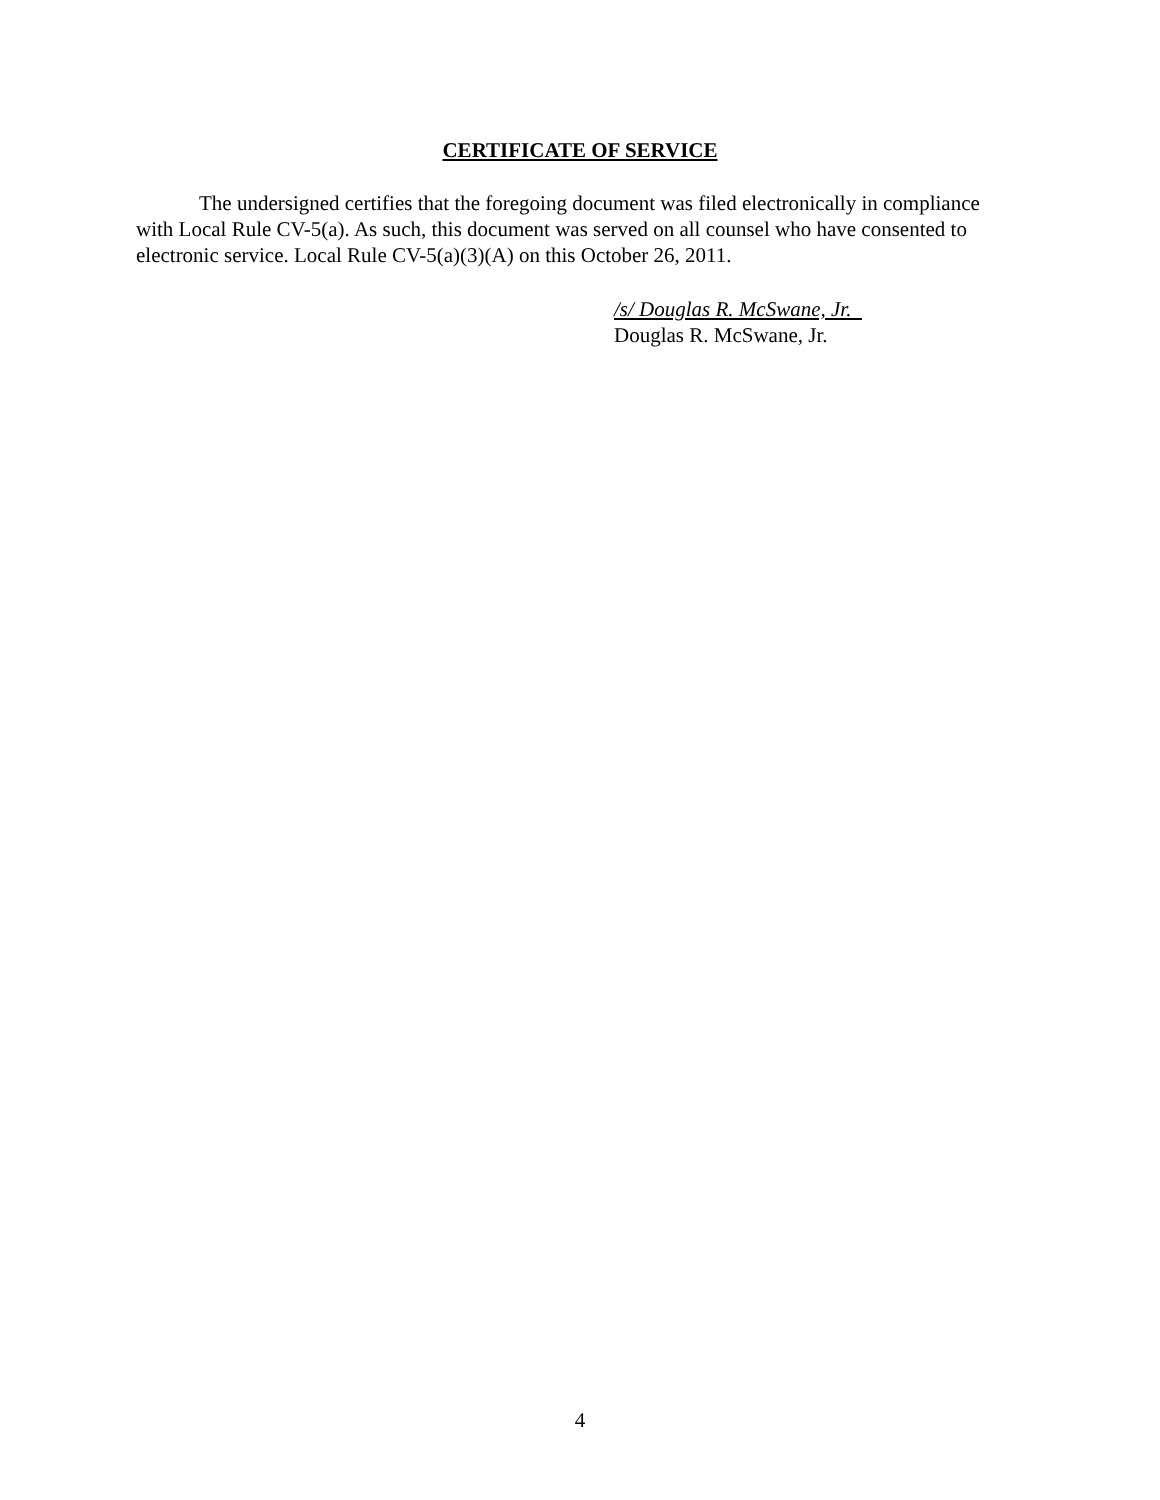CERTIFICATE OF SERVICE
The undersigned certifies that the foregoing document was filed electronically in compliance with Local Rule CV-5(a). As such, this document was served on all counsel who have consented to electronic service. Local Rule CV-5(a)(3)(A) on this October 26, 2011.
/s/ Douglas R. McSwane, Jr.
Douglas R. McSwane, Jr.
4